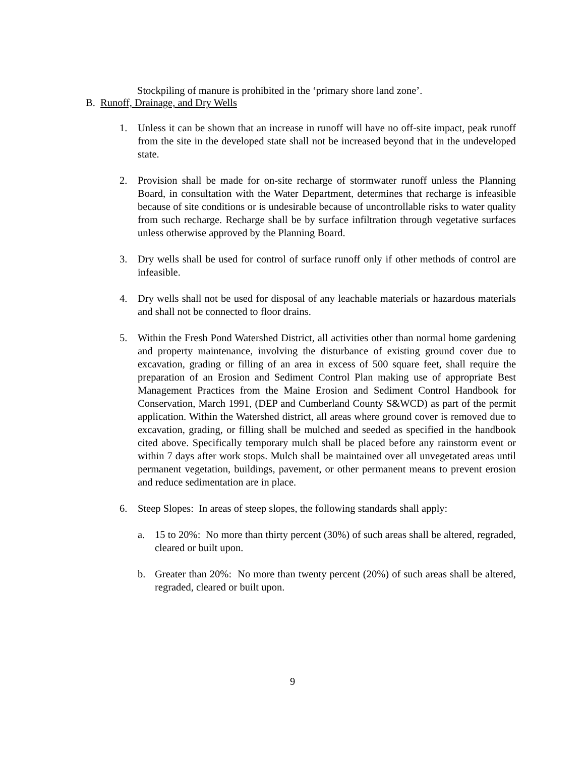Stockpiling of manure is prohibited in the ‘primary shore land zone’.
B. Runoff, Drainage, and Dry Wells
1. Unless it can be shown that an increase in runoff will have no off-site impact, peak runoff from the site in the developed state shall not be increased beyond that in the undeveloped state.
2. Provision shall be made for on-site recharge of stormwater runoff unless the Planning Board, in consultation with the Water Department, determines that recharge is infeasible because of site conditions or is undesirable because of uncontrollable risks to water quality from such recharge. Recharge shall be by surface infiltration through vegetative surfaces unless otherwise approved by the Planning Board.
3. Dry wells shall be used for control of surface runoff only if other methods of control are infeasible.
4. Dry wells shall not be used for disposal of any leachable materials or hazardous materials and shall not be connected to floor drains.
5. Within the Fresh Pond Watershed District, all activities other than normal home gardening and property maintenance, involving the disturbance of existing ground cover due to excavation, grading or filling of an area in excess of 500 square feet, shall require the preparation of an Erosion and Sediment Control Plan making use of appropriate Best Management Practices from the Maine Erosion and Sediment Control Handbook for Conservation, March 1991, (DEP and Cumberland County S&WCD) as part of the permit application. Within the Watershed district, all areas where ground cover is removed due to excavation, grading, or filling shall be mulched and seeded as specified in the handbook cited above. Specifically temporary mulch shall be placed before any rainstorm event or within 7 days after work stops. Mulch shall be maintained over all unvegetated areas until permanent vegetation, buildings, pavement, or other permanent means to prevent erosion and reduce sedimentation are in place.
6. Steep Slopes: In areas of steep slopes, the following standards shall apply:
a. 15 to 20%: No more than thirty percent (30%) of such areas shall be altered, regraded, cleared or built upon.
b. Greater than 20%: No more than twenty percent (20%) of such areas shall be altered, regraded, cleared or built upon.
9